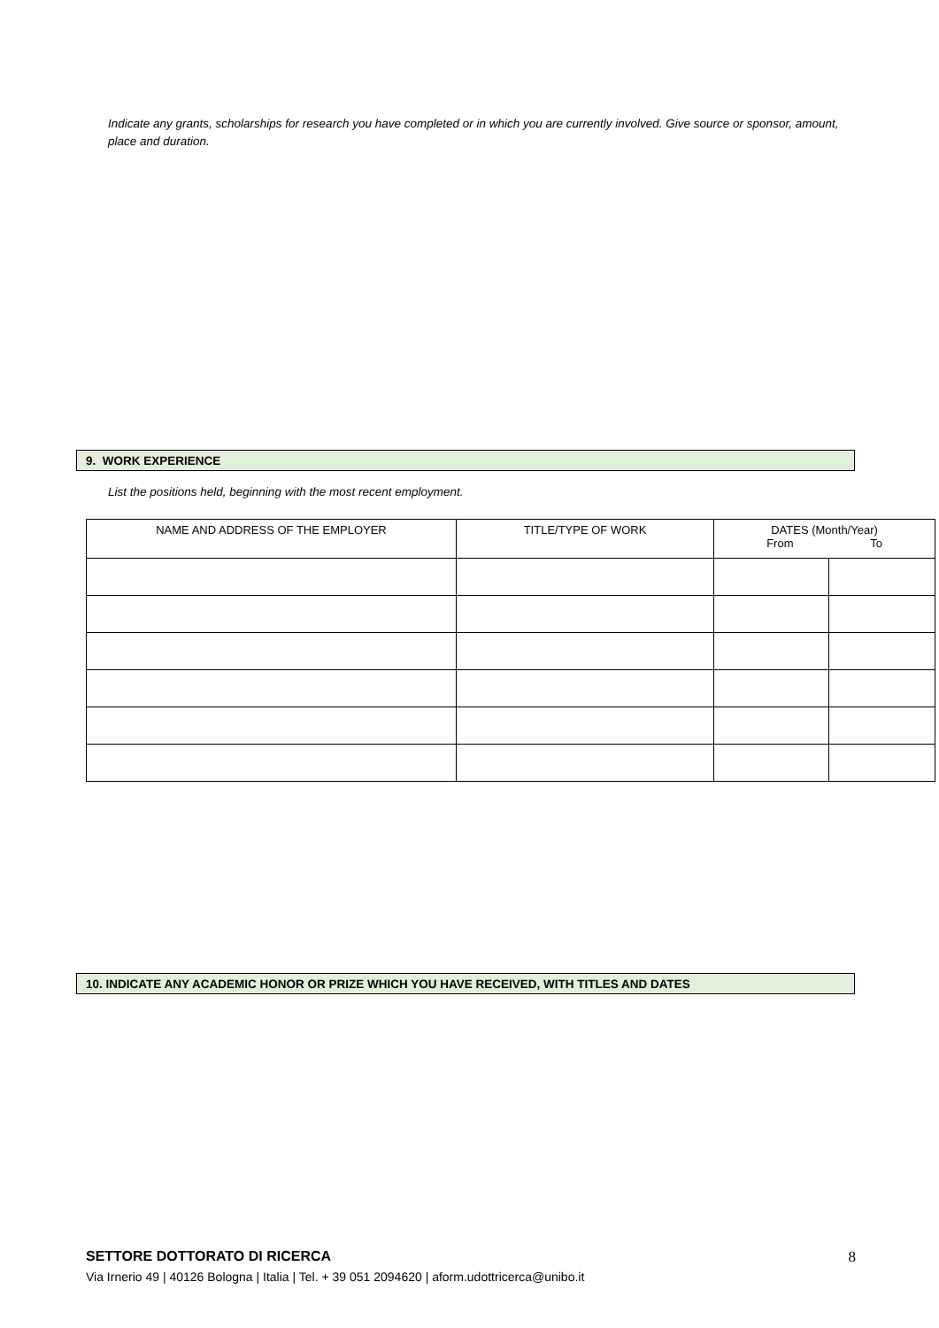Indicate any grants, scholarships for research you have completed or in which you are currently involved. Give source or sponsor, amount, place and duration.
9. WORK EXPERIENCE
List the positions held, beginning with the most recent employment.
| NAME AND ADDRESS OF THE EMPLOYER | TITLE/TYPE OF WORK | DATES (Month/Year) From To | |
| --- | --- | --- | --- |
10. INDICATE ANY ACADEMIC HONOR OR PRIZE WHICH YOU HAVE RECEIVED, WITH TITLES AND DATES
SETTORE DOTTORATO DI RICERCA
8
Via Irnerio 49 | 40126 Bologna | Italia | Tel. + 39 051 2094620 | aform.udottricerca@unibo.it